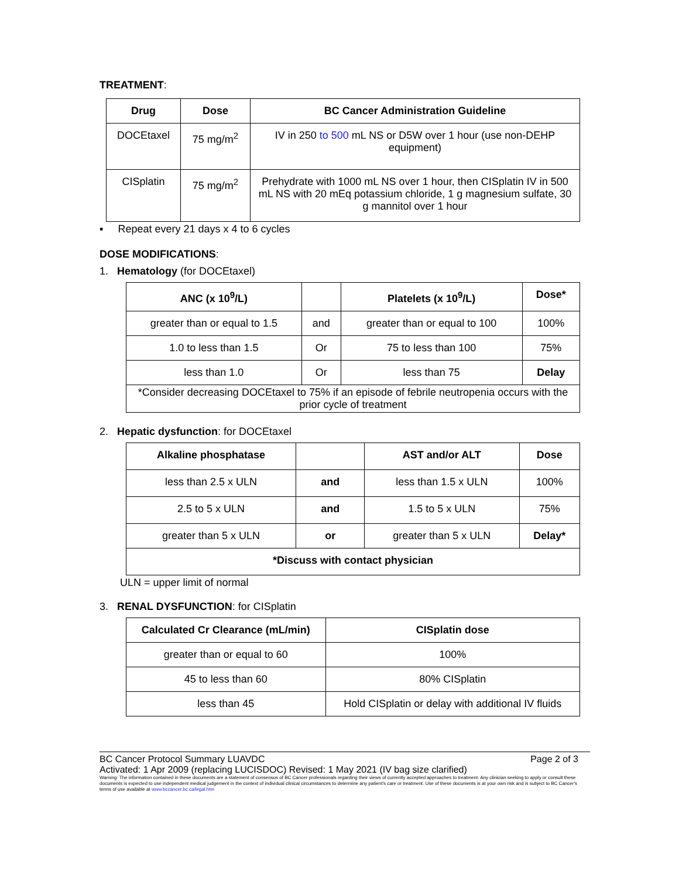TREATMENT:
| Drug | Dose | BC Cancer Administration Guideline |
| --- | --- | --- |
| DOCEtaxel | 75 mg/m<sup>2</sup> | IV in 250 to 500 mL NS or D5W over 1 hour (use non-DEHP equipment) |
| CISplatin | 75 mg/m<sup>2</sup> | Prehydrate with 1000 mL NS over 1 hour, then CISplatin IV in 500 mL NS with 20 mEq potassium chloride, 1 g magnesium sulfate, 30 g mannitol over 1 hour |
▪ Repeat every 21 days x 4 to 6 cycles
DOSE MODIFICATIONS:
1. Hematology (for DOCEtaxel)
| ANC (x 10<sup>9</sup>/L) | | Platelets (x 10<sup>9</sup>/L) | Dose* |
| --- | --- | --- | --- |
| greater than or equal to 1.5 | and | greater than or equal to 100 | 100% |
| 1.0 to less than 1.5 | Or | 75 to less than 100 | 75% |
| less than 1.0 | Or | less than 75 | Delay |
| *Consider decreasing DOCEtaxel to 75% if an episode of febrile neutropenia occurs with the prior cycle of treatment | | | |
2. Hepatic dysfunction: for DOCEtaxel
| Alkaline phosphatase | | AST and/or ALT | Dose |
| --- | --- | --- | --- |
| less than 2.5 x ULN | and | less than 1.5 x ULN | 100% |
| 2.5 to 5 x ULN | and | 1.5 to 5 x ULN | 75% |
| greater than 5 x ULN | or | greater than 5 x ULN | Delay* |
| *Discuss with contact physician | | | |
ULN = upper limit of normal
3. RENAL DYSFUNCTION: for CISplatin
| Calculated Cr Clearance (mL/min) | CISplatin dose |
| --- | --- |
| greater than or equal to 60 | 100% |
| 45 to less than 60 | 80% CISplatin |
| less than 45 | Hold CISplatin or delay with additional IV fluids |
BC Cancer Protocol Summary LUAVDC Page 2 of 3
Activated: 1 Apr 2009 (replacing LUCISDOC) Revised: 1 May 2021 (IV bag size clarified)
Warning: The information contained in these documents are a statement of consensus of BC Cancer professionals regarding their views of currently accepted approaches to treatment. Any clinician seeking to apply or consult these documents is expected to use independent medical judgement in the context of individual clinical circumstances to determine any patient's care or treatment. Use of these documents is at your own risk and is subject to BC Cancer's terms of use available at www.bccancer.bc.ca/legal.htm